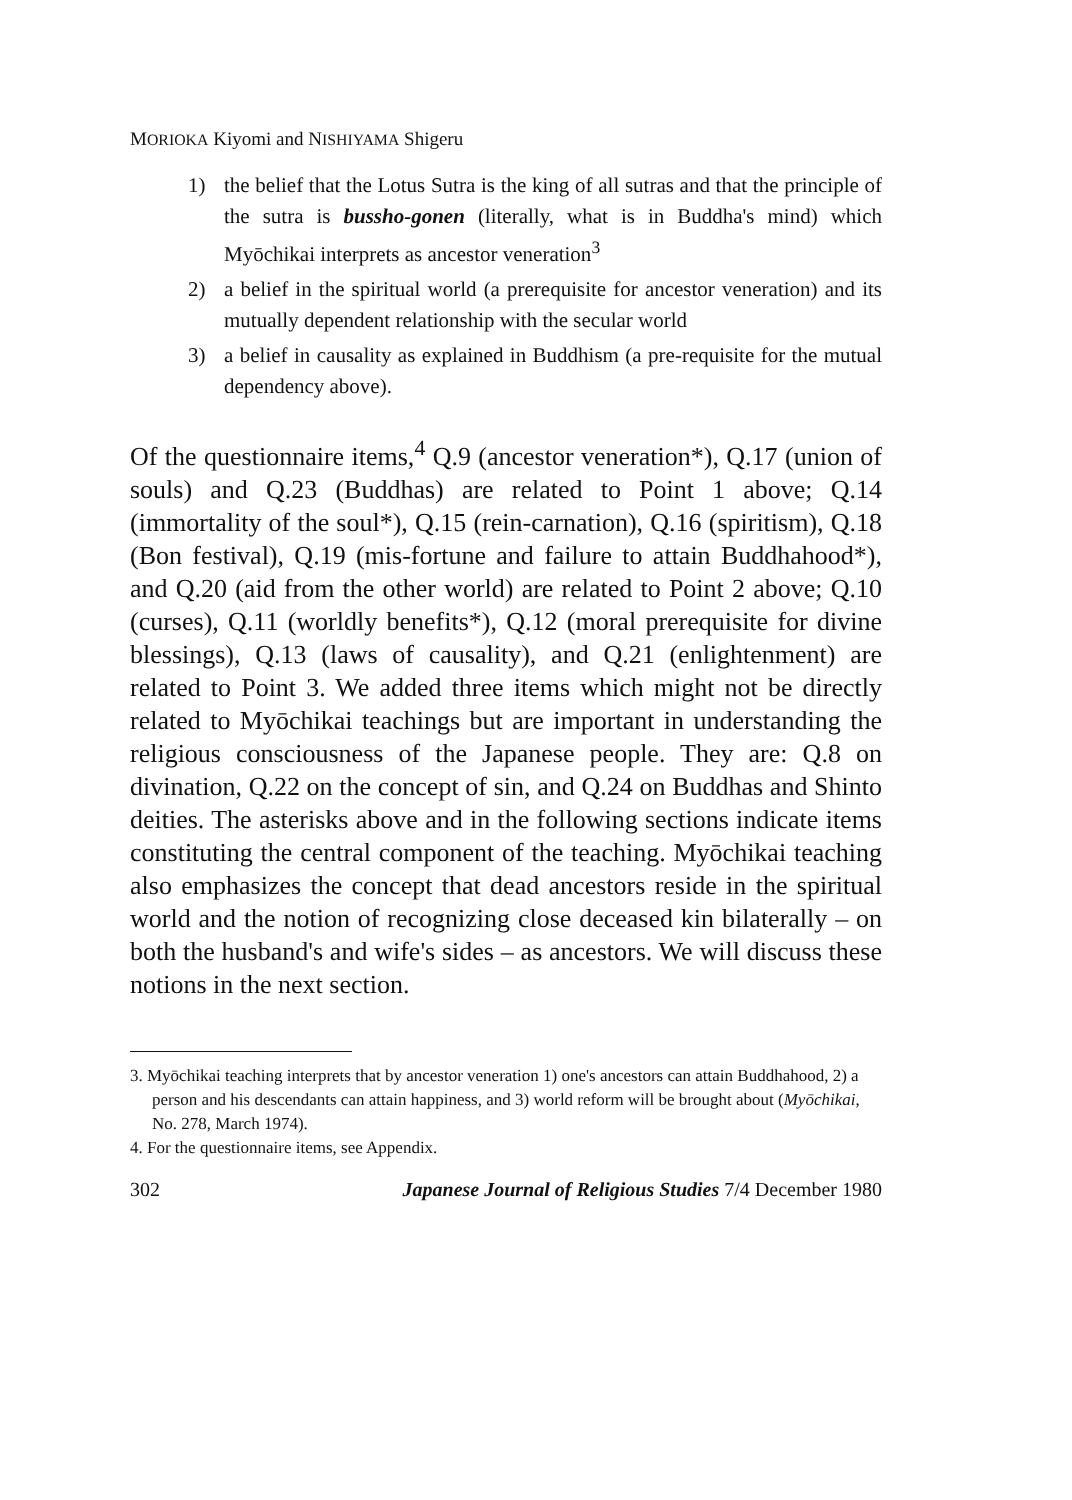MORIOKA Kiyomi and NISHIYAMA Shigeru
1) the belief that the Lotus Sutra is the king of all sutras and that the principle of the sutra is bussho-gonen (literally, what is in Buddha's mind) which Myōchikai interprets as ancestor veneration<sup>3</sup>
2) a belief in the spiritual world (a prerequisite for ancestor veneration) and its mutually dependent relationship with the secular world
3) a belief in causality as explained in Buddhism (a pre-requisite for the mutual dependency above).
Of the questionnaire items,<sup>4</sup> Q.9 (ancestor veneration*), Q.17 (union of souls) and Q.23 (Buddhas) are related to Point 1 above; Q.14 (immortality of the soul*), Q.15 (rein-carnation), Q.16 (spiritism), Q.18 (Bon festival), Q.19 (mis-fortune and failure to attain Buddhahood*), and Q.20 (aid from the other world) are related to Point 2 above; Q.10 (curses), Q.11 (worldly benefits*), Q.12 (moral prerequisite for divine blessings), Q.13 (laws of causality), and Q.21 (enlightenment) are related to Point 3. We added three items which might not be directly related to Myōchikai teachings but are important in understanding the religious consciousness of the Japanese people. They are: Q.8 on divination, Q.22 on the concept of sin, and Q.24 on Buddhas and Shinto deities. The asterisks above and in the following sections indicate items constituting the central component of the teaching. Myōchikai teaching also emphasizes the concept that dead ancestors reside in the spiritual world and the notion of recognizing close deceased kin bilaterally – on both the husband's and wife's sides – as ancestors. We will discuss these notions in the next section.
3. Myōchikai teaching interprets that by ancestor veneration 1) one's ancestors can attain Buddhahood, 2) a person and his descendants can attain happiness, and 3) world reform will be brought about (Myōchikai, No. 278, March 1974).
4. For the questionnaire items, see Appendix.
302 Japanese Journal of Religious Studies 7/4 December 1980